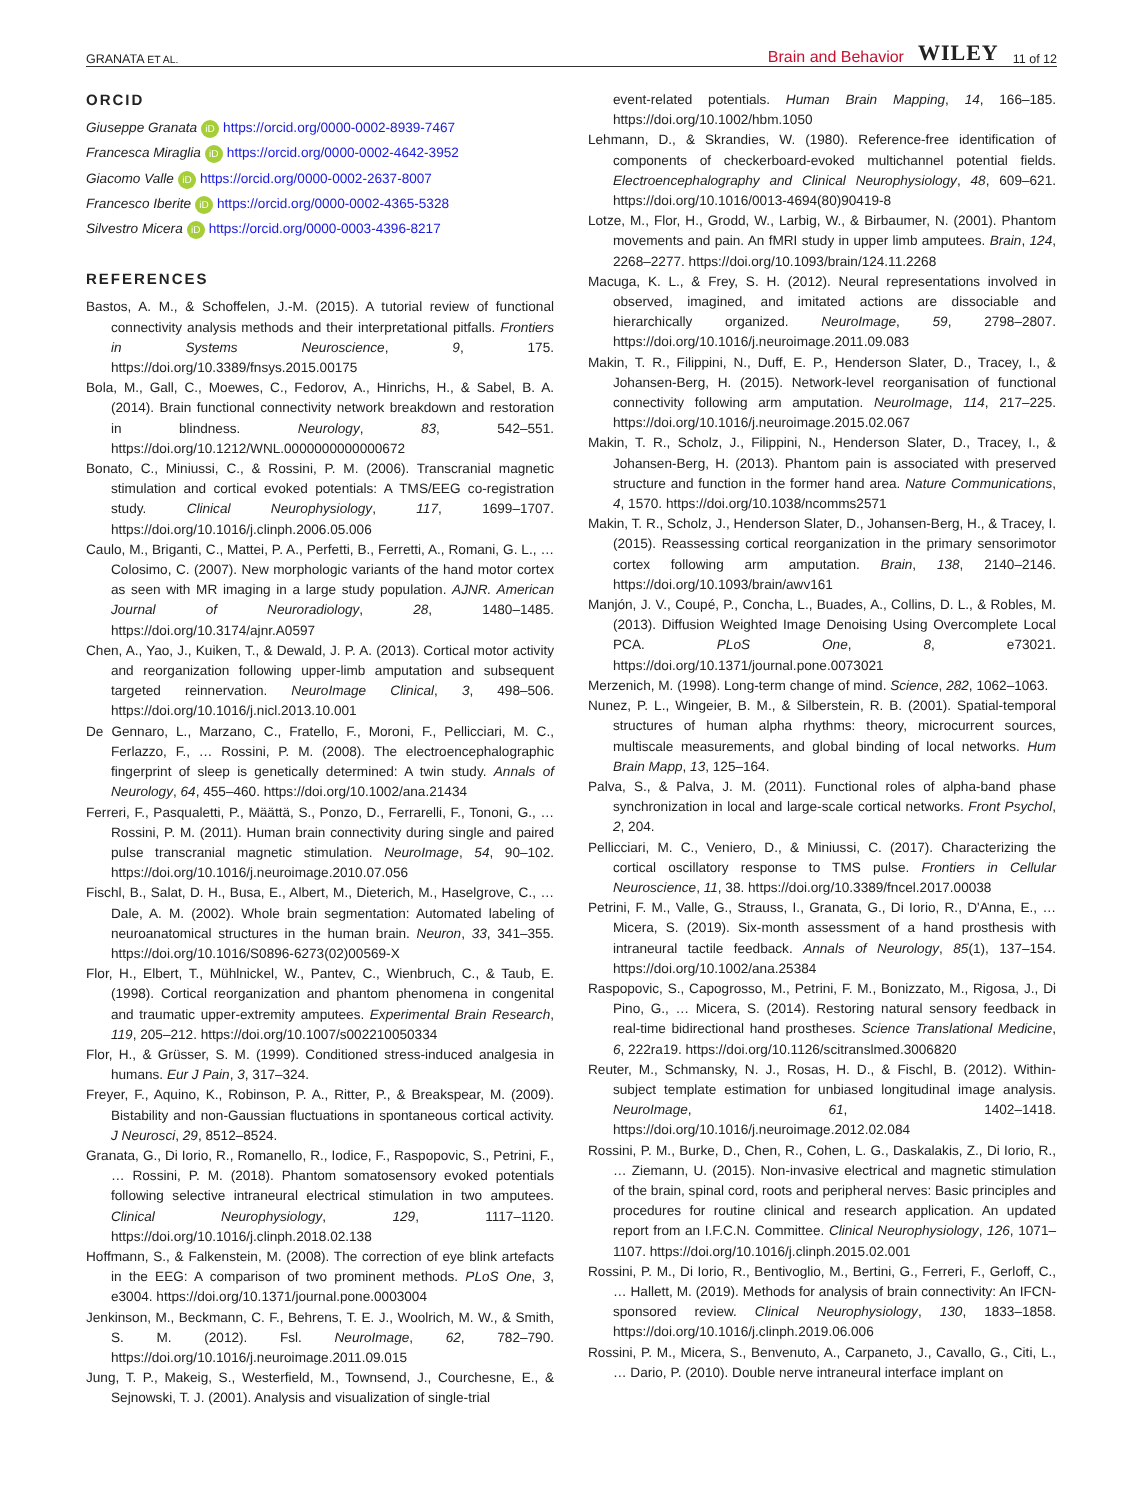GRANATA ET AL. Brain and Behavior WILEY 11 of 12
ORCID
Giuseppe Granata iD https://orcid.org/0000-0002-8939-7467
Francesca Miraglia iD https://orcid.org/0000-0002-4642-3952
Giacomo Valle iD https://orcid.org/0000-0002-2637-8007
Francesco Iberite iD https://orcid.org/0000-0002-4365-5328
Silvestro Micera iD https://orcid.org/0000-0003-4396-8217
REFERENCES
Bastos, A. M., & Schoffelen, J.-M. (2015). A tutorial review of functional connectivity analysis methods and their interpretational pitfalls. Frontiers in Systems Neuroscience, 9, 175. https://doi.org/10.3389/fnsys.2015.00175
Bola, M., Gall, C., Moewes, C., Fedorov, A., Hinrichs, H., & Sabel, B. A. (2014). Brain functional connectivity network breakdown and restoration in blindness. Neurology, 83, 542–551. https://doi.org/10.1212/WNL.0000000000000672
Bonato, C., Miniussi, C., & Rossini, P. M. (2006). Transcranial magnetic stimulation and cortical evoked potentials: A TMS/EEG co-registration study. Clinical Neurophysiology, 117, 1699–1707. https://doi.org/10.1016/j.clinph.2006.05.006
Caulo, M., Briganti, C., Mattei, P. A., Perfetti, B., Ferretti, A., Romani, G. L., … Colosimo, C. (2007). New morphologic variants of the hand motor cortex as seen with MR imaging in a large study population. AJNR. American Journal of Neuroradiology, 28, 1480–1485. https://doi.org/10.3174/ajnr.A0597
Chen, A., Yao, J., Kuiken, T., & Dewald, J. P. A. (2013). Cortical motor activity and reorganization following upper-limb amputation and subsequent targeted reinnervation. NeuroImage Clinical, 3, 498–506. https://doi.org/10.1016/j.nicl.2013.10.001
De Gennaro, L., Marzano, C., Fratello, F., Moroni, F., Pellicciari, M. C., Ferlazzo, F., … Rossini, P. M. (2008). The electroencephalographic fingerprint of sleep is genetically determined: A twin study. Annals of Neurology, 64, 455–460. https://doi.org/10.1002/ana.21434
Ferreri, F., Pasqualetti, P., Määttä, S., Ponzo, D., Ferrarelli, F., Tononi, G., … Rossini, P. M. (2011). Human brain connectivity during single and paired pulse transcranial magnetic stimulation. NeuroImage, 54, 90–102. https://doi.org/10.1016/j.neuroimage.2010.07.056
Fischl, B., Salat, D. H., Busa, E., Albert, M., Dieterich, M., Haselgrove, C., … Dale, A. M. (2002). Whole brain segmentation: Automated labeling of neuroanatomical structures in the human brain. Neuron, 33, 341–355. https://doi.org/10.1016/S0896-6273(02)00569-X
Flor, H., Elbert, T., Mühlnickel, W., Pantev, C., Wienbruch, C., & Taub, E. (1998). Cortical reorganization and phantom phenomena in congenital and traumatic upper-extremity amputees. Experimental Brain Research, 119, 205–212. https://doi.org/10.1007/s002210050334
Flor, H., & Grüsser, S. M. (1999). Conditioned stress-induced analgesia in humans. Eur J Pain, 3, 317–324.
Freyer, F., Aquino, K., Robinson, P. A., Ritter, P., & Breakspear, M. (2009). Bistability and non-Gaussian fluctuations in spontaneous cortical activity. J Neurosci, 29, 8512–8524.
Granata, G., Di Iorio, R., Romanello, R., Iodice, F., Raspopovic, S., Petrini, F., … Rossini, P. M. (2018). Phantom somatosensory evoked potentials following selective intraneural electrical stimulation in two amputees. Clinical Neurophysiology, 129, 1117–1120. https://doi.org/10.1016/j.clinph.2018.02.138
Hoffmann, S., & Falkenstein, M. (2008). The correction of eye blink artefacts in the EEG: A comparison of two prominent methods. PLoS One, 3, e3004. https://doi.org/10.1371/journal.pone.0003004
Jenkinson, M., Beckmann, C. F., Behrens, T. E. J., Woolrich, M. W., & Smith, S. M. (2012). Fsl. NeuroImage, 62, 782–790. https://doi.org/10.1016/j.neuroimage.2011.09.015
Jung, T. P., Makeig, S., Westerfield, M., Townsend, J., Courchesne, E., & Sejnowski, T. J. (2001). Analysis and visualization of single-trial
event-related potentials. Human Brain Mapping, 14, 166–185. https://doi.org/10.1002/hbm.1050
Lehmann, D., & Skrandies, W. (1980). Reference-free identification of components of checkerboard-evoked multichannel potential fields. Electroencephalography and Clinical Neurophysiology, 48, 609–621. https://doi.org/10.1016/0013-4694(80)90419-8
Lotze, M., Flor, H., Grodd, W., Larbig, W., & Birbaumer, N. (2001). Phantom movements and pain. An fMRI study in upper limb amputees. Brain, 124, 2268–2277. https://doi.org/10.1093/brain/124.11.2268
Macuga, K. L., & Frey, S. H. (2012). Neural representations involved in observed, imagined, and imitated actions are dissociable and hierarchically organized. NeuroImage, 59, 2798–2807. https://doi.org/10.1016/j.neuroimage.2011.09.083
Makin, T. R., Filippini, N., Duff, E. P., Henderson Slater, D., Tracey, I., & Johansen-Berg, H. (2015). Network-level reorganisation of functional connectivity following arm amputation. NeuroImage, 114, 217–225. https://doi.org/10.1016/j.neuroimage.2015.02.067
Makin, T. R., Scholz, J., Filippini, N., Henderson Slater, D., Tracey, I., & Johansen-Berg, H. (2013). Phantom pain is associated with preserved structure and function in the former hand area. Nature Communications, 4, 1570. https://doi.org/10.1038/ncomms2571
Makin, T. R., Scholz, J., Henderson Slater, D., Johansen-Berg, H., & Tracey, I. (2015). Reassessing cortical reorganization in the primary sensorimotor cortex following arm amputation. Brain, 138, 2140–2146. https://doi.org/10.1093/brain/awv161
Manjón, J. V., Coupé, P., Concha, L., Buades, A., Collins, D. L., & Robles, M. (2013). Diffusion Weighted Image Denoising Using Overcomplete Local PCA. PLoS One, 8, e73021. https://doi.org/10.1371/journal.pone.0073021
Merzenich, M. (1998). Long-term change of mind. Science, 282, 1062–1063.
Nunez, P. L., Wingeier, B. M., & Silberstein, R. B. (2001). Spatial-temporal structures of human alpha rhythms: theory, microcurrent sources, multiscale measurements, and global binding of local networks. Hum Brain Mapp, 13, 125–164.
Palva, S., & Palva, J. M. (2011). Functional roles of alpha-band phase synchronization in local and large-scale cortical networks. Front Psychol, 2, 204.
Pellicciari, M. C., Veniero, D., & Miniussi, C. (2017). Characterizing the cortical oscillatory response to TMS pulse. Frontiers in Cellular Neuroscience, 11, 38. https://doi.org/10.3389/fncel.2017.00038
Petrini, F. M., Valle, G., Strauss, I., Granata, G., Di Iorio, R., D'Anna, E., … Micera, S. (2019). Six-month assessment of a hand prosthesis with intraneural tactile feedback. Annals of Neurology, 85(1), 137–154. https://doi.org/10.1002/ana.25384
Raspopovic, S., Capogrosso, M., Petrini, F. M., Bonizzato, M., Rigosa, J., Di Pino, G., … Micera, S. (2014). Restoring natural sensory feedback in real-time bidirectional hand prostheses. Science Translational Medicine, 6, 222ra19. https://doi.org/10.1126/scitranslmed.3006820
Reuter, M., Schmansky, N. J., Rosas, H. D., & Fischl, B. (2012). Within-subject template estimation for unbiased longitudinal image analysis. NeuroImage, 61, 1402–1418. https://doi.org/10.1016/j.neuroimage.2012.02.084
Rossini, P. M., Burke, D., Chen, R., Cohen, L. G., Daskalakis, Z., Di Iorio, R., … Ziemann, U. (2015). Non-invasive electrical and magnetic stimulation of the brain, spinal cord, roots and peripheral nerves: Basic principles and procedures for routine clinical and research application. An updated report from an I.F.C.N. Committee. Clinical Neurophysiology, 126, 1071–1107. https://doi.org/10.1016/j.clinph.2015.02.001
Rossini, P. M., Di Iorio, R., Bentivoglio, M., Bertini, G., Ferreri, F., Gerloff, C., … Hallett, M. (2019). Methods for analysis of brain connectivity: An IFCN-sponsored review. Clinical Neurophysiology, 130, 1833–1858. https://doi.org/10.1016/j.clinph.2019.06.006
Rossini, P. M., Micera, S., Benvenuto, A., Carpaneto, J., Cavallo, G., Citi, L., … Dario, P. (2010). Double nerve intraneural interface implant on